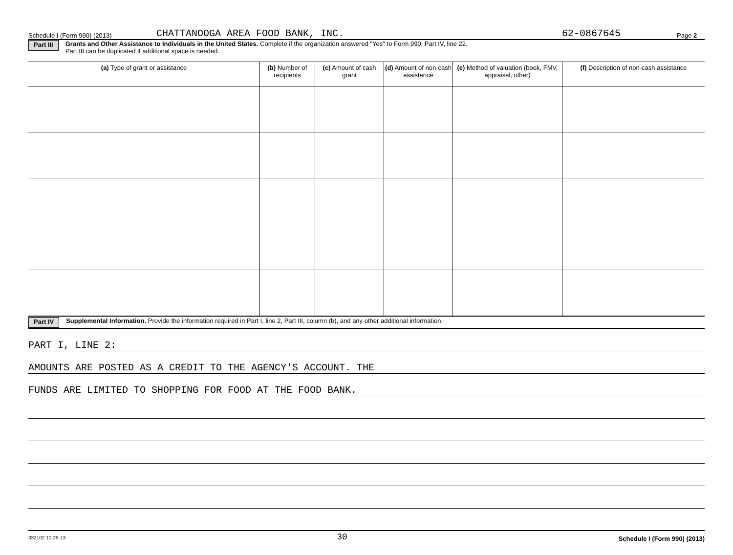Schedule I (Form 990) (2013) CHATTANOOGA AREA FOOD BANK, INC. 62-0867645 Page 2
Part III Grants and Other Assistance to Individuals in the United States. Complete if the organization answered "Yes" to Form 990, Part IV, line 22.
Part III can be duplicated if additional space is needed.
| (a) Type of grant or assistance | (b) Number of recipients | (c) Amount of cash grant | (d) Amount of non-cash assistance | (e) Method of valuation (book, FMV, appraisal, other) | (f) Description of non-cash assistance |
| --- | --- | --- | --- | --- | --- |
Part IV Supplemental Information. Provide the information required in Part I, line 2, Part III, column (b), and any other additional information.
PART I, LINE 2:
AMOUNTS ARE POSTED AS A CREDIT TO THE AGENCY'S ACCOUNT. THE
FUNDS ARE LIMITED TO SHOPPING FOR FOOD AT THE FOOD BANK.
332102 10-29-13 30 Schedule I (Form 990) (2013)